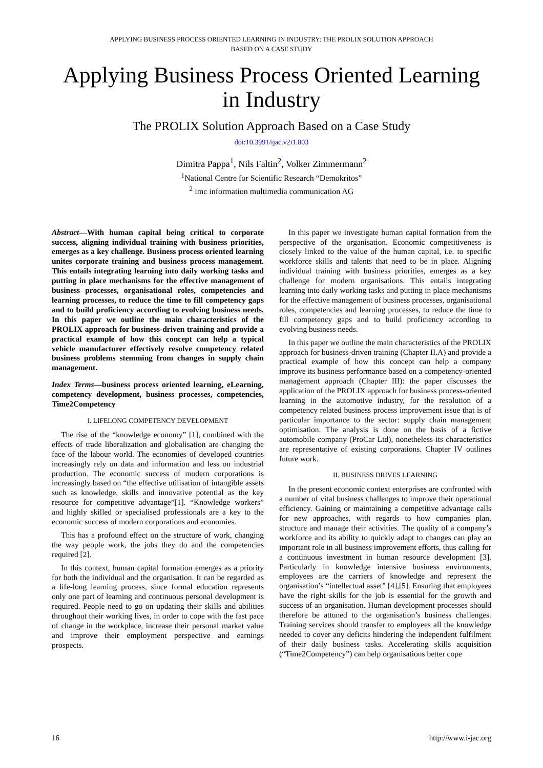APPLYING BUSINESS PROCESS ORIENTED LEARNING IN INDUSTRY: THE PROLIX SOLUTION APPROACH
BASED ON A CASE STUDY
Applying Business Process Oriented Learning
in Industry
The PROLIX Solution Approach Based on a Case Study
doi:10.3991/ijac.v2i1.803
Dimitra Pappa<sup>1</sup>, Nils Faltin<sup>2</sup>, Volker Zimmermann<sup>2</sup>
<sup>1</sup> National Centre for Scientific Research “Demokritos”
<sup>2</sup> imc information multimedia communication AG
Abstract—With human capital being critical to corporate success, aligning individual training with business priorities, emerges as a key challenge. Business process oriented learning unites corporate training and business process management. This entails integrating learning into daily working tasks and putting in place mechanisms for the effective management of business processes, organisational roles, competencies and learning processes, to reduce the time to fill competency gaps and to build proficiency according to evolving business needs. In this paper we outline the main characteristics of the PROLIX approach for business-driven training and provide a practical example of how this concept can help a typical vehicle manufacturer effectively resolve competency related business problems stemming from changes in supply chain management.
Index Terms—business process oriented learning, eLearning, competency development, business processes, competencies, Time2Competency
I. LIFELONG COMPETENCY DEVELOPMENT
The rise of the “knowledge economy” [1], combined with the effects of trade liberalization and globalisation are changing the face of the labour world. The economies of developed countries increasingly rely on data and information and less on industrial production. The economic success of modern corporations is increasingly based on “the effective utilisation of intangible assets such as knowledge, skills and innovative potential as the key resource for competitive advantage”[1]. “Knowledge workers” and highly skilled or specialised professionals are a key to the economic success of modern corporations and economies.
This has a profound effect on the structure of work, changing the way people work, the jobs they do and the competencies required [2].
In this context, human capital formation emerges as a priority for both the individual and the organisation. It can be regarded as a life-long learning process, since formal education represents only one part of learning and continuous personal development is required. People need to go on updating their skills and abilities throughout their working lives, in order to cope with the fast pace of change in the workplace, increase their personal market value and improve their employment perspective and earnings prospects.
In this paper we investigate human capital formation from the perspective of the organisation. Economic competitiveness is closely linked to the value of the human capital, i.e. to specific workforce skills and talents that need to be in place. Aligning individual training with business priorities, emerges as a key challenge for modern organisations. This entails integrating learning into daily working tasks and putting in place mechanisms for the effective management of business processes, organisational roles, competencies and learning processes, to reduce the time to fill competency gaps and to build proficiency according to evolving business needs.
In this paper we outline the main characteristics of the PROLIX approach for business-driven training (Chapter II.A) and provide a practical example of how this concept can help a company improve its business performance based on a competency-oriented management approach (Chapter III): the paper discusses the application of the PROLIX approach for business process-oriented learning in the automotive industry, for the resolution of a competency related business process improvement issue that is of particular importance to the sector: supply chain management optimisation. The analysis is done on the basis of a fictive automobile company (ProCar Ltd), nonetheless its characteristics are representative of existing corporations. Chapter IV outlines future work.
II. BUSINESS DRIVES LEARNING
In the present economic context enterprises are confronted with a number of vital business challenges to improve their operational efficiency. Gaining or maintaining a competitive advantage calls for new approaches, with regards to how companies plan, structure and manage their activities. The quality of a company’s workforce and its ability to quickly adapt to changes can play an important role in all business improvement efforts, thus calling for a continuous investment in human resource development [3]. Particularly in knowledge intensive business environments, employees are the carriers of knowledge and represent the organisation’s “intellectual asset” [4],[5]. Ensuring that employees have the right skills for the job is essential for the growth and success of an organisation. Human development processes should therefore be attuned to the organisation’s business challenges. Training services should transfer to employees all the knowledge needed to cover any deficits hindering the independent fulfilment of their daily business tasks. Accelerating skills acquisition (“Time2Competency”) can help organisations better cope
16 http://www.i-jac.org